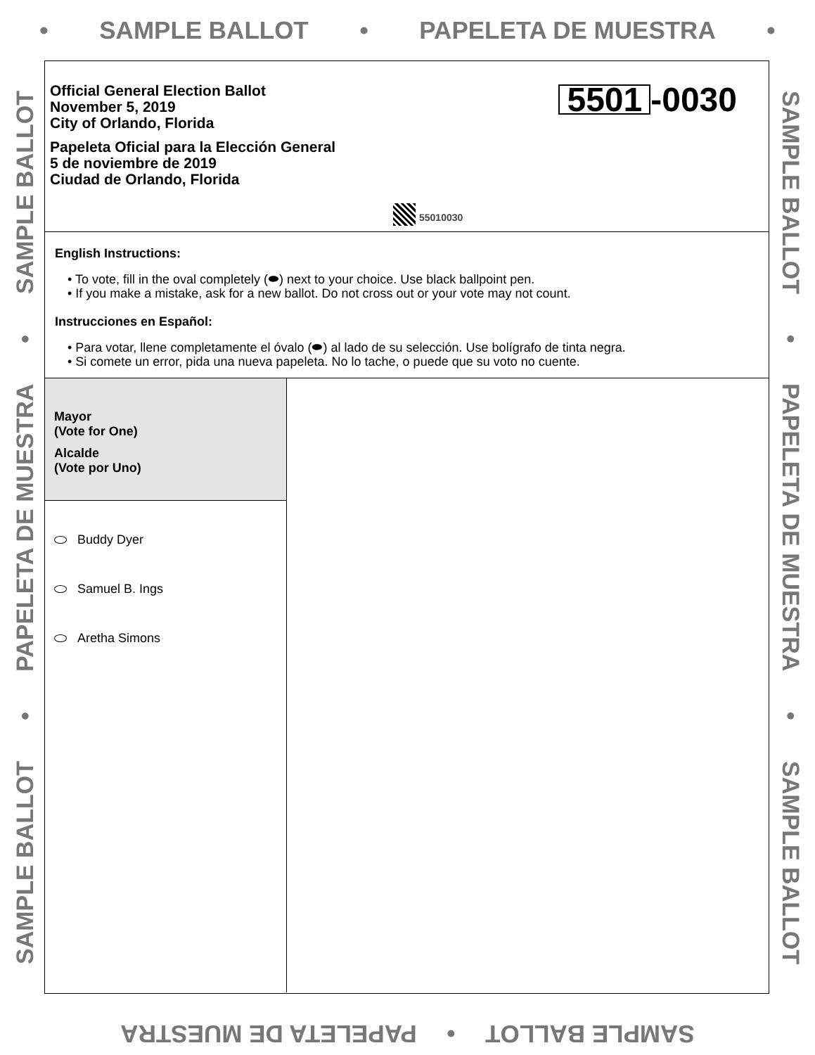• SAMPLE BALLOT • PAPELETA DE MUESTRA •
SAMPLE BALLOT • PAPELETA DE MUESTRA • SAMPLE BALLOT
SAMPLE BALLOT • PAPELETA DE MUESTRA • SAMPLE BALLOT
Official General Election Ballot
November 5, 2019
City of Orlando, Florida
Papeleta Oficial para la Elección General
5 de noviembre de 2019
Ciudad de Orlando, Florida
5501 -0030
55010030
English Instructions:
• To vote, fill in the oval completely (⬬) next to your choice. Use black ballpoint pen.
• If you make a mistake, ask for a new ballot. Do not cross out or your vote may not count.
Instrucciones en Español:
• Para votar, llene completamente el óvalo (⬬) al lado de su selección. Use bolígrafo de tinta negra.
• Si comete un error, pida una nueva papeleta. No lo tache, o puede que su voto no cuente.
Mayor
(Vote for One)
Alcalde
(Vote por Uno)
Buddy Dyer
Samuel B. Ings
Aretha Simons
SAMPLE BALLOT • PAPELETA DE MUESTRA